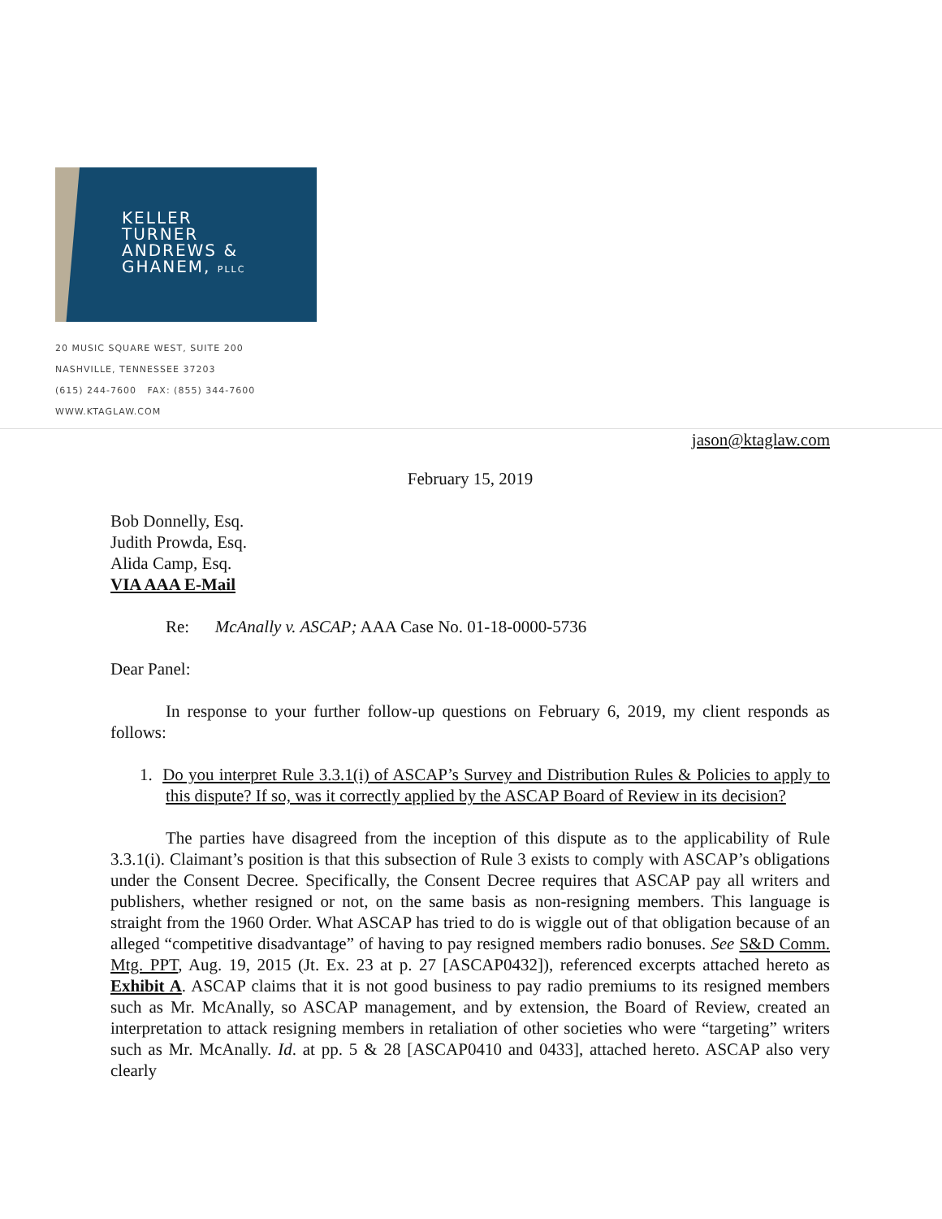KELLER
TURNER
ANDREWS &
GHANEM, PLLC
20 MUSIC SQUARE WEST, SUITE 200
NASHVILLE, TENNESSEE 37203
(615) 244-7600 FAX: (855) 344-7600
WWW.KTAGLAW.COM
jason@ktaglaw.com
February 15, 2019
Bob Donnelly, Esq.
Judith Prowda, Esq.
Alida Camp, Esq.
VIA AAA E-Mail
Re: McAnally v. ASCAP; AAA Case No. 01-18-0000-5736
Dear Panel:
In response to your further follow-up questions on February 6, 2019, my client responds as follows:
1. Do you interpret Rule 3.3.1(i) of ASCAP’s Survey and Distribution Rules & Policies to apply to this dispute? If so, was it correctly applied by the ASCAP Board of Review in its decision?
The parties have disagreed from the inception of this dispute as to the applicability of Rule 3.3.1(i). Claimant’s position is that this subsection of Rule 3 exists to comply with ASCAP’s obligations under the Consent Decree. Specifically, the Consent Decree requires that ASCAP pay all writers and publishers, whether resigned or not, on the same basis as non-resigning members. This language is straight from the 1960 Order. What ASCAP has tried to do is wiggle out of that obligation because of an alleged “competitive disadvantage” of having to pay resigned members radio bonuses. See S&D Comm. Mtg. PPT, Aug. 19, 2015 (Jt. Ex. 23 at p. 27 [ASCAP0432]), referenced excerpts attached hereto as Exhibit A. ASCAP claims that it is not good business to pay radio premiums to its resigned members such as Mr. McAnally, so ASCAP management, and by extension, the Board of Review, created an interpretation to attack resigning members in retaliation of other societies who were “targeting” writers such as Mr. McAnally. Id. at pp. 5 & 28 [ASCAP0410 and 0433], attached hereto. ASCAP also very clearly